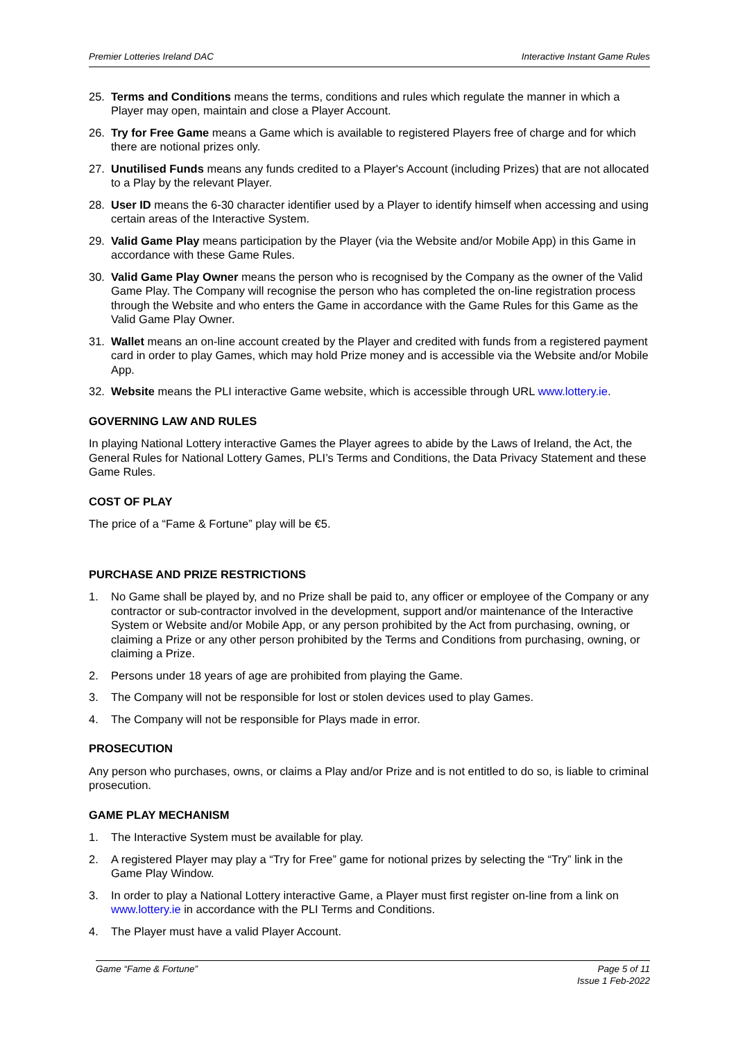Premier Lotteries Ireland DAC Interactive Instant Game Rules
25. Terms and Conditions means the terms, conditions and rules which regulate the manner in which a Player may open, maintain and close a Player Account.
26. Try for Free Game means a Game which is available to registered Players free of charge and for which there are notional prizes only.
27. Unutilised Funds means any funds credited to a Player's Account (including Prizes) that are not allocated to a Play by the relevant Player.
28. User ID means the 6-30 character identifier used by a Player to identify himself when accessing and using certain areas of the Interactive System.
29. Valid Game Play means participation by the Player (via the Website and/or Mobile App) in this Game in accordance with these Game Rules.
30. Valid Game Play Owner means the person who is recognised by the Company as the owner of the Valid Game Play. The Company will recognise the person who has completed the on-line registration process through the Website and who enters the Game in accordance with the Game Rules for this Game as the Valid Game Play Owner.
31. Wallet means an on-line account created by the Player and credited with funds from a registered payment card in order to play Games, which may hold Prize money and is accessible via the Website and/or Mobile App.
32. Website means the PLI interactive Game website, which is accessible through URL www.lottery.ie.
GOVERNING LAW AND RULES
In playing National Lottery interactive Games the Player agrees to abide by the Laws of Ireland, the Act, the General Rules for National Lottery Games, PLI’s Terms and Conditions, the Data Privacy Statement and these Game Rules.
COST OF PLAY
The price of a “Fame & Fortune” play will be €5.
PURCHASE AND PRIZE RESTRICTIONS
1. No Game shall be played by, and no Prize shall be paid to, any officer or employee of the Company or any contractor or sub-contractor involved in the development, support and/or maintenance of the Interactive System or Website and/or Mobile App, or any person prohibited by the Act from purchasing, owning, or claiming a Prize or any other person prohibited by the Terms and Conditions from purchasing, owning, or claiming a Prize.
2. Persons under 18 years of age are prohibited from playing the Game.
3. The Company will not be responsible for lost or stolen devices used to play Games.
4. The Company will not be responsible for Plays made in error.
PROSECUTION
Any person who purchases, owns, or claims a Play and/or Prize and is not entitled to do so, is liable to criminal prosecution.
GAME PLAY MECHANISM
1. The Interactive System must be available for play.
2. A registered Player may play a “Try for Free” game for notional prizes by selecting the “Try” link in the Game Play Window.
3. In order to play a National Lottery interactive Game, a Player must first register on-line from a link on www.lottery.ie in accordance with the PLI Terms and Conditions.
4. The Player must have a valid Player Account.
Game “Fame & Fortune” Page 5 of 11
Issue 1 Feb-2022